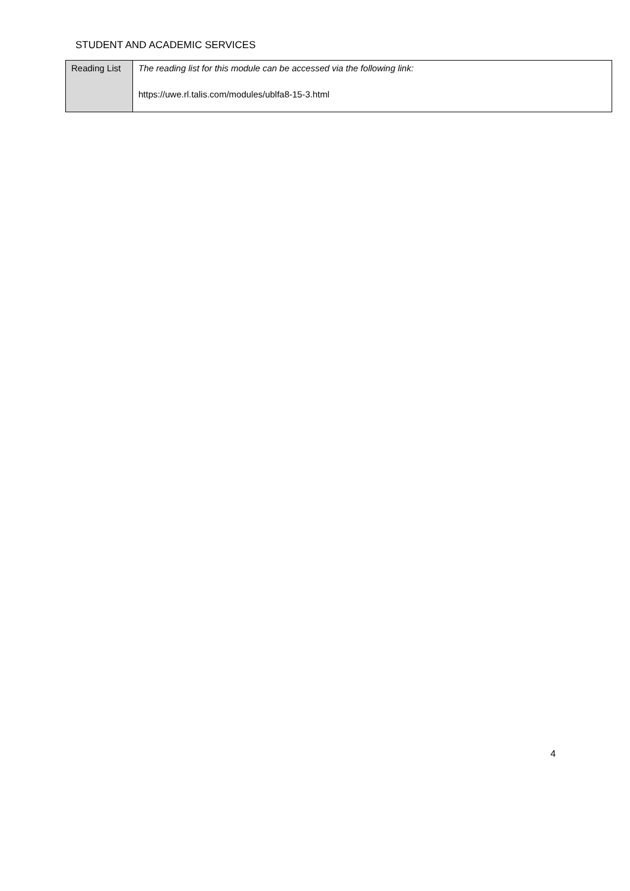STUDENT AND ACADEMIC SERVICES
| Reading List | The reading list for this module can be accessed via the following link: https://uwe.rl.talis.com/modules/ublfa8-15-3.html |
4